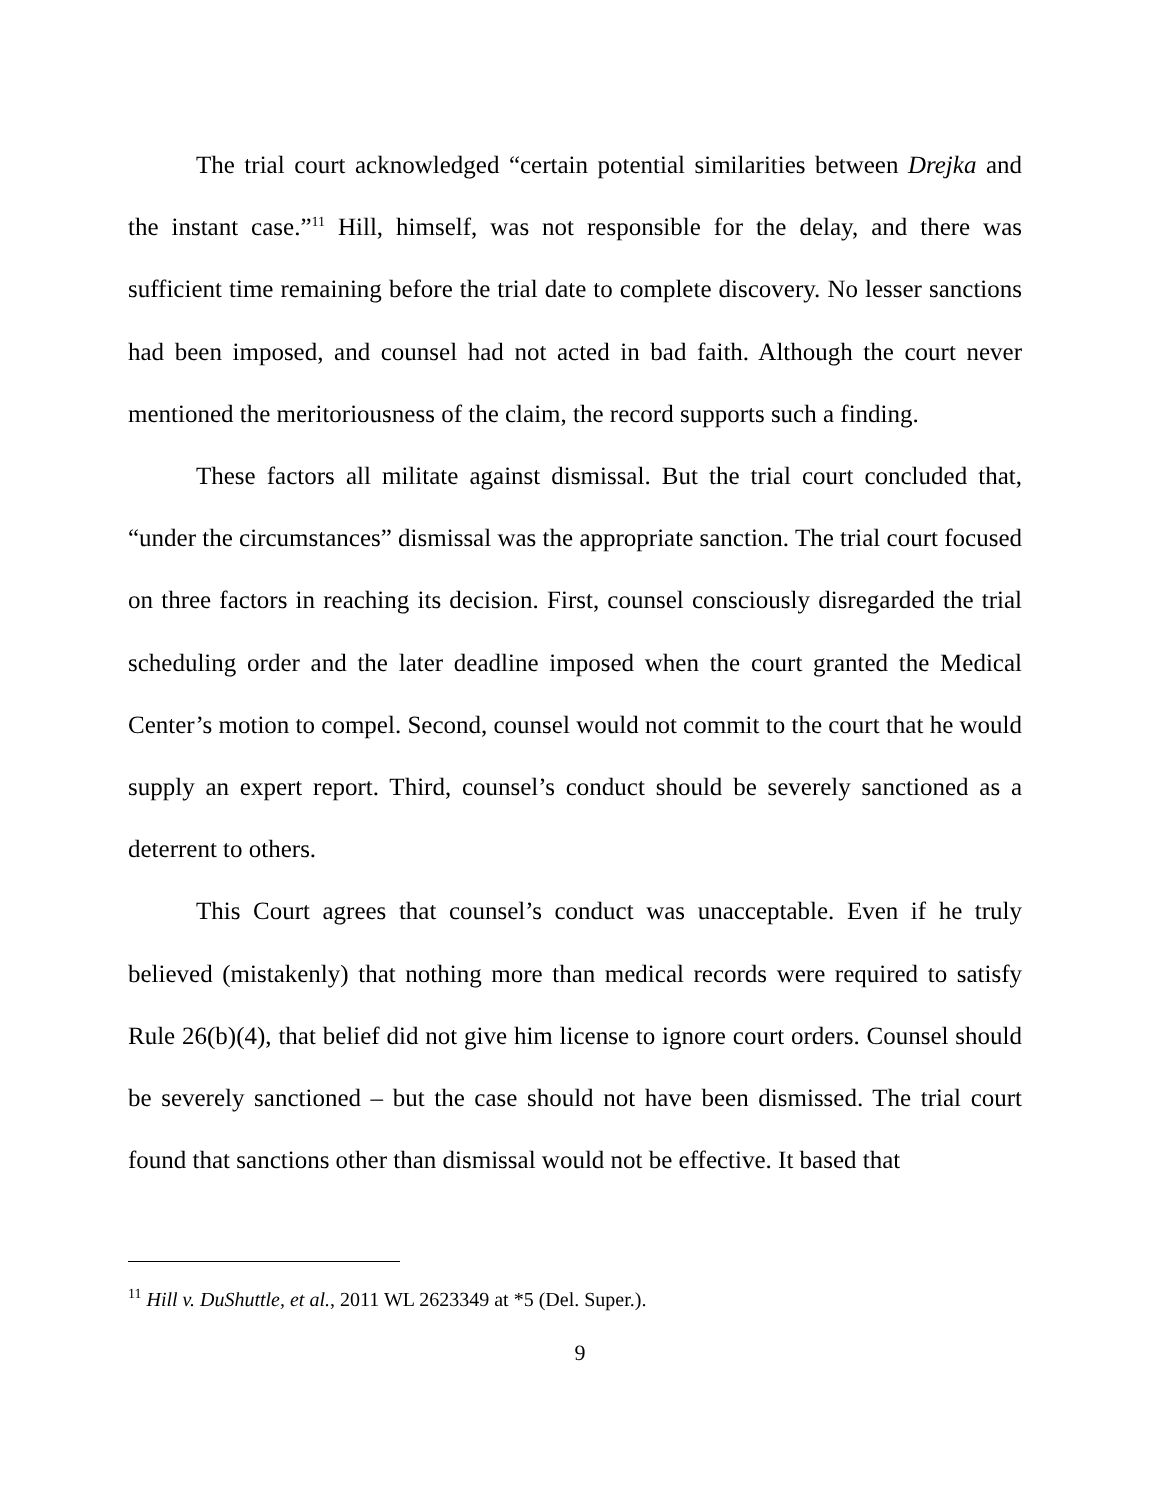The trial court acknowledged “certain potential similarities between Drejka and the instant case.”<sup>11</sup> Hill, himself, was not responsible for the delay, and there was sufficient time remaining before the trial date to complete discovery. No lesser sanctions had been imposed, and counsel had not acted in bad faith. Although the court never mentioned the meritoriousness of the claim, the record supports such a finding.
These factors all militate against dismissal. But the trial court concluded that, “under the circumstances” dismissal was the appropriate sanction. The trial court focused on three factors in reaching its decision. First, counsel consciously disregarded the trial scheduling order and the later deadline imposed when the court granted the Medical Center’s motion to compel. Second, counsel would not commit to the court that he would supply an expert report. Third, counsel’s conduct should be severely sanctioned as a deterrent to others.
This Court agrees that counsel’s conduct was unacceptable. Even if he truly believed (mistakenly) that nothing more than medical records were required to satisfy Rule 26(b)(4), that belief did not give him license to ignore court orders. Counsel should be severely sanctioned – but the case should not have been dismissed. The trial court found that sanctions other than dismissal would not be effective. It based that
<sup>11</sup> Hill v. DuShuttle, et al., 2011 WL 2623349 at *5 (Del. Super.).
9